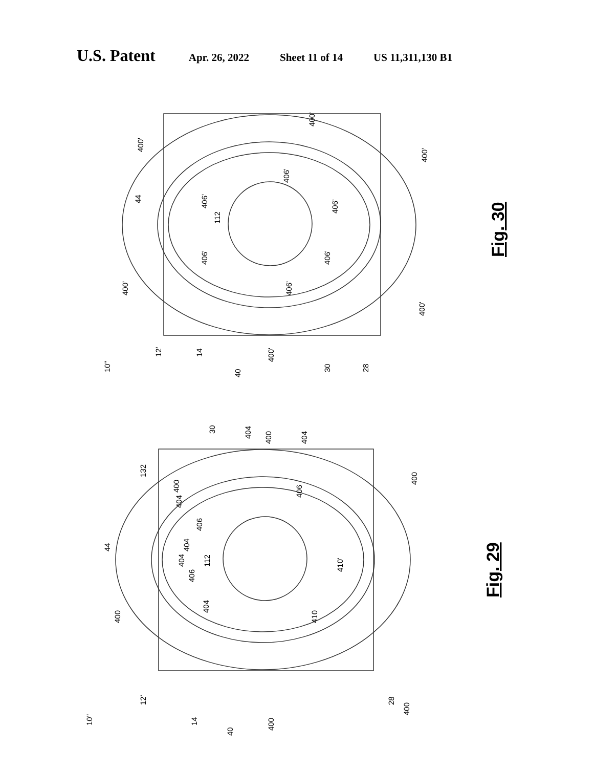U.S. Patent Apr. 26, 2022 Sheet 11 of 14 US 11,311,130 B1
400'
400'
400'
44
406'
406'
112
406'
406'
406'
400'
406'
400'
10"
12'
14
40
400'
30
28
Fig. 30
30
404
400
404
132
400
406
400
404
406
44
404
404
112
410'
406
400
404
410
400
10"
12'
14
40
400
28
Fig. 29